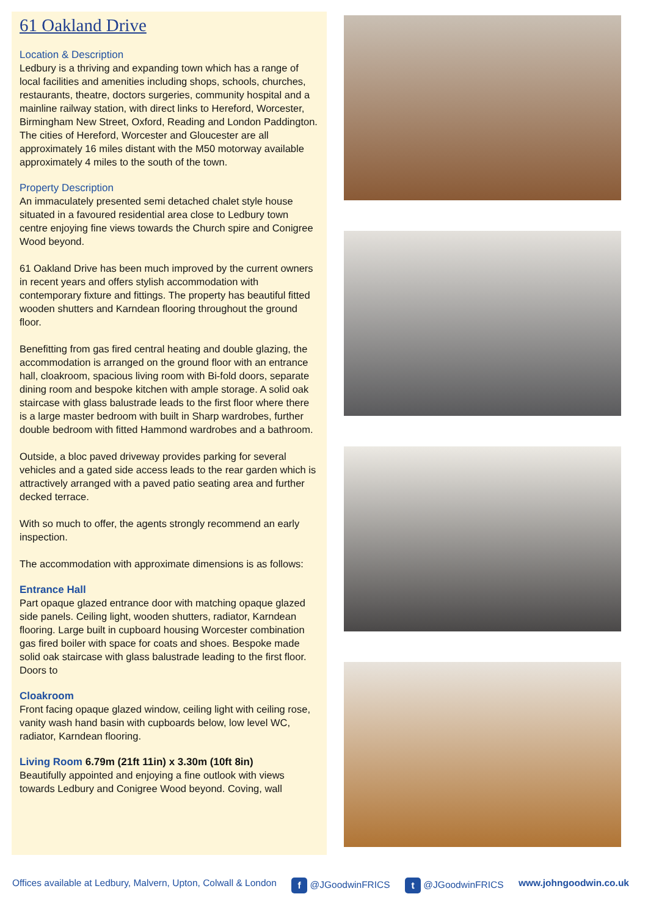61 Oakland Drive
Location & Description
Ledbury is a thriving and expanding town which has a range of local facilities and amenities including shops, schools, churches, restaurants, theatre, doctors surgeries, community hospital and a mainline railway station, with direct links to Hereford, Worcester, Birmingham New Street, Oxford, Reading and London Paddington. The cities of Hereford, Worcester and Gloucester are all approximately 16 miles distant with the M50 motorway available approximately 4 miles to the south of the town.
Property Description
An immaculately presented semi detached chalet style house situated in a favoured residential area close to Ledbury town centre enjoying fine views towards the Church spire and Conigree Wood beyond.
61 Oakland Drive has been much improved by the current owners in recent years and offers stylish accommodation with contemporary fixture and fittings. The property has beautiful fitted wooden shutters and Karndean flooring throughout the ground floor.
Benefitting from gas fired central heating and double glazing, the accommodation is arranged on the ground floor with an entrance hall, cloakroom, spacious living room with Bi-fold doors, separate dining room and bespoke kitchen with ample storage. A solid oak staircase with glass balustrade leads to the first floor where there is a large master bedroom with built in Sharp wardrobes, further double bedroom with fitted Hammond wardrobes and a bathroom.
Outside, a bloc paved driveway provides parking for several vehicles and a gated side access leads to the rear garden which is attractively arranged with a paved patio seating area and further decked terrace.
With so much to offer, the agents strongly recommend an early inspection.
The accommodation with approximate dimensions is as follows:
Entrance Hall
Part opaque glazed entrance door with matching opaque glazed side panels. Ceiling light, wooden shutters, radiator, Karndean flooring. Large built in cupboard housing Worcester combination gas fired boiler with space for coats and shoes. Bespoke made solid oak staircase with glass balustrade leading to the first floor. Doors to
Cloakroom
Front facing opaque glazed window, ceiling light with ceiling rose, vanity wash hand basin with cupboards below, low level WC, radiator, Karndean flooring.
Living Room 6.79m (21ft 11in) x 3.30m (10ft 8in)
Beautifully appointed and enjoying a fine outlook with views towards Ledbury and Conigree Wood beyond. Coving, wall
Offices available at Ledbury, Malvern, Upton, Colwall & London f @JGoodwinFRICS t @JGoodwinFRICS www.johngoodwin.co.uk